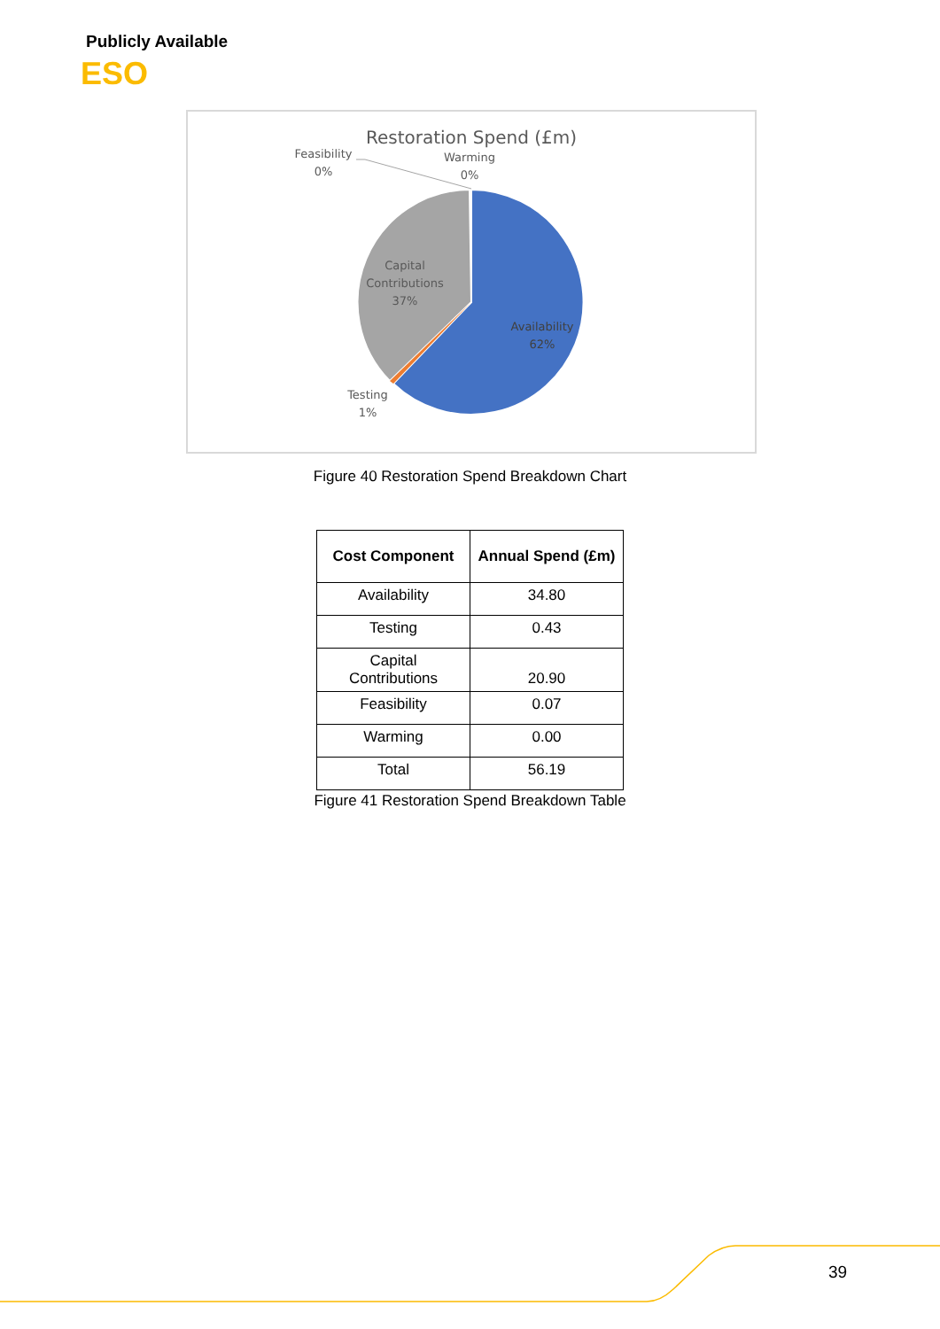Publicly Available
ESO
Restoration Spend (£m)
Feasibility
0%
Warming
0%
Capital
Contributions
37%
Availability
62%
Testing
1%
Figure 40 Restoration Spend Breakdown Chart
| Cost Component | Annual Spend (£m) |
| --- | --- |
| Availability | 34.80 |
| Testing | 0.43 |
| Capital Contributions | 20.90 |
| Feasibility | 0.07 |
| Warming | 0.00 |
| Total | 56.19 |
Figure 41 Restoration Spend Breakdown Table
39